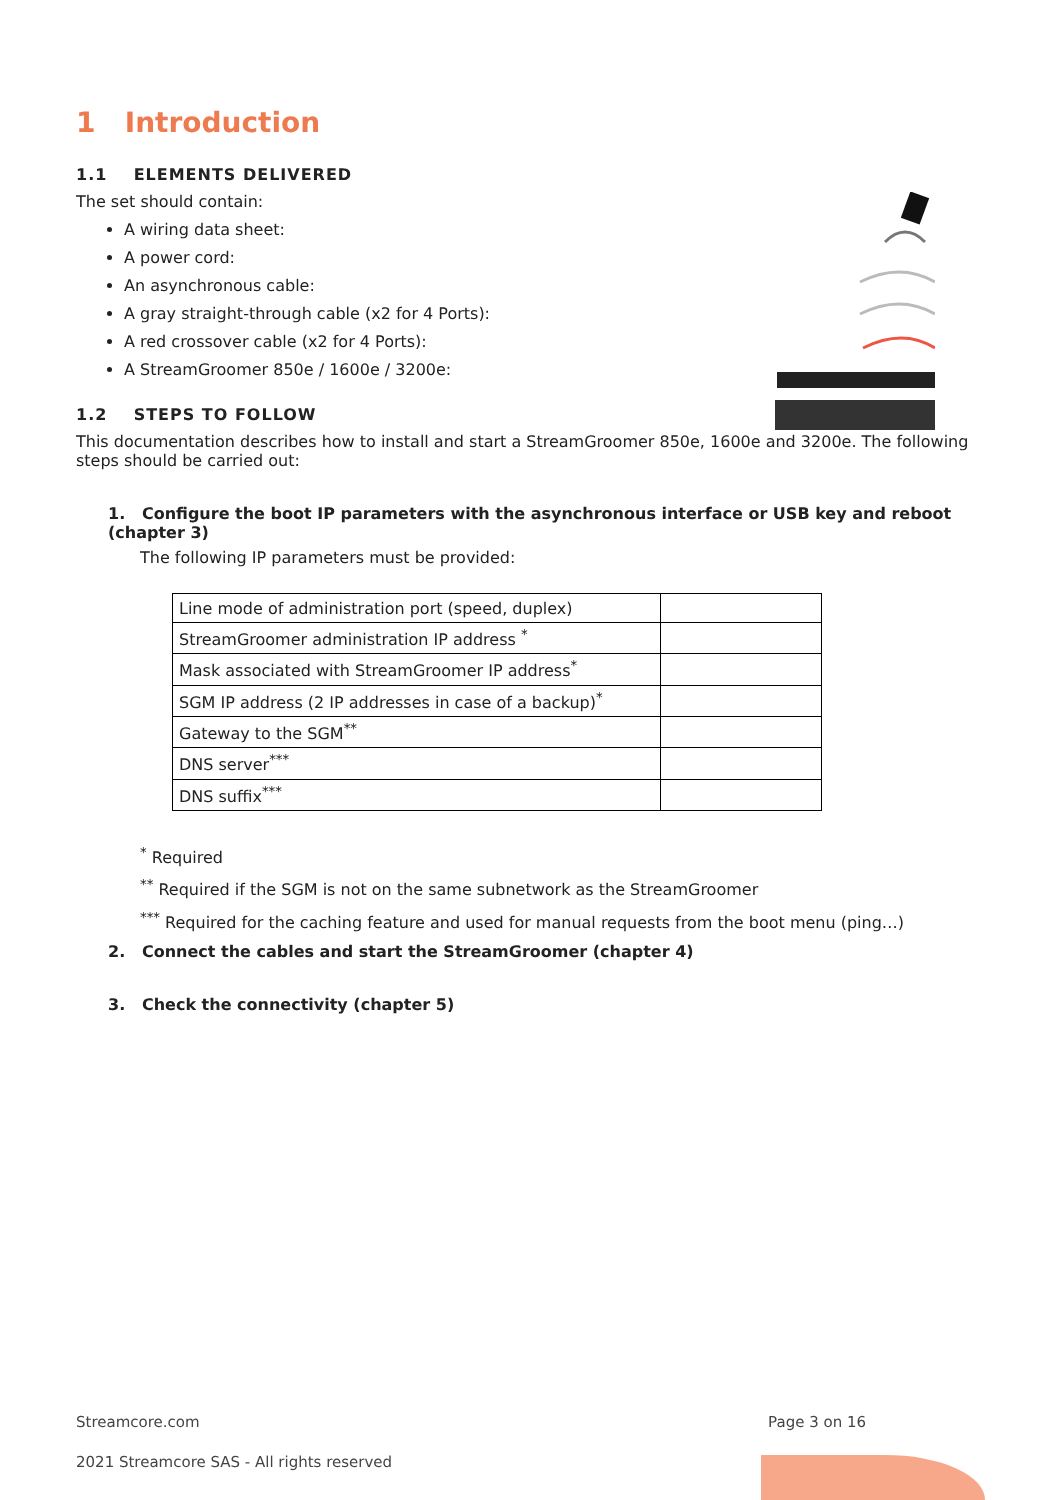1 Introduction
1.1 ELEMENTS DELIVERED
The set should contain:
A wiring data sheet:
A power cord:
An asynchronous cable:
A gray straight-through cable (x2 for 4 Ports):
A red crossover cable (x2 for 4 Ports):
A StreamGroomer 850e / 1600e / 3200e:
1.2 STEPS TO FOLLOW
This documentation describes how to install and start a StreamGroomer 850e, 1600e and 3200e. The following steps should be carried out:
1. Configure the boot IP parameters with the asynchronous interface or USB key and reboot (chapter 3)
The following IP parameters must be provided:
| Line mode of administration port (speed, duplex) | |
| StreamGroomer administration IP address <sup>*</sup> | |
| Mask associated with StreamGroomer IP address<sup>*</sup> | |
| SGM IP address (2 IP addresses in case of a backup)<sup>*</sup> | |
| Gateway to the SGM<sup>**</sup> | |
| DNS server<sup>***</sup> | |
| DNS suffix<sup>***</sup> | |
<sup>*</sup> Required
<sup>**</sup> Required if the SGM is not on the same subnetwork as the StreamGroomer
<sup>***</sup> Required for the caching feature and used for manual requests from the boot menu (ping…)
2. Connect the cables and start the StreamGroomer (chapter 4)
3. Check the connectivity (chapter 5)
Streamcore.com Page 3 on 16
2021 Streamcore SAS - All rights reserved